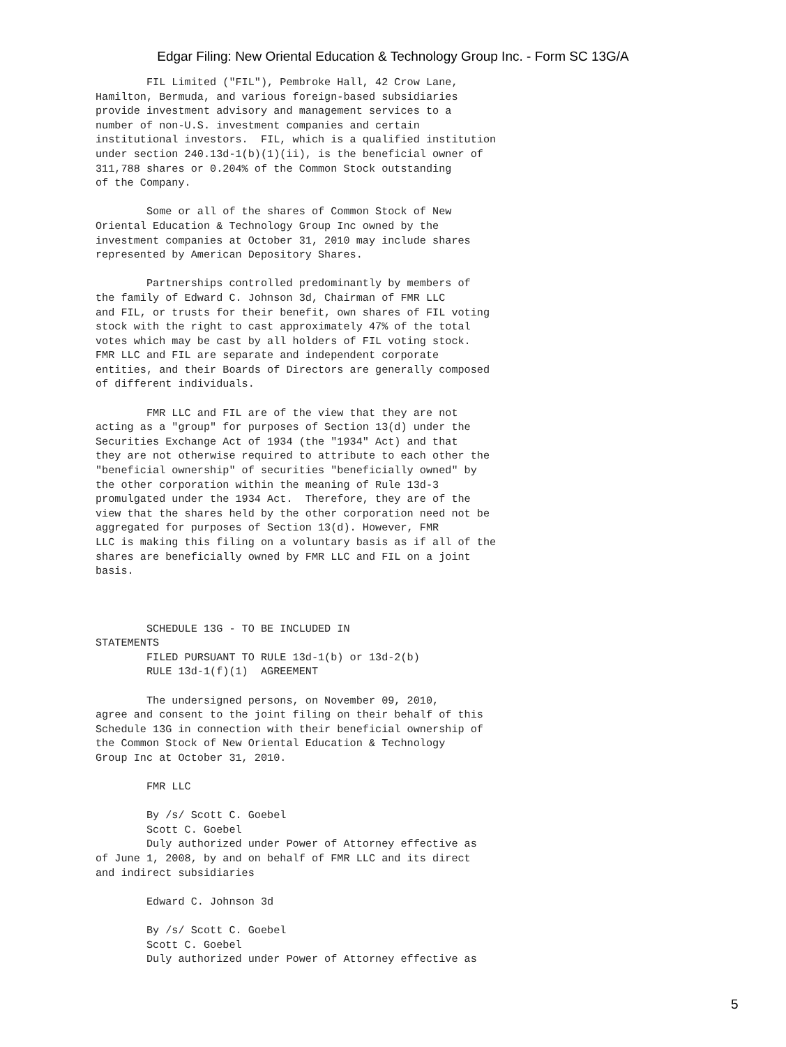Edgar Filing: New Oriental Education & Technology Group Inc. - Form SC 13G/A
        FIL Limited ("FIL"), Pembroke Hall, 42 Crow Lane,
Hamilton, Bermuda, and various foreign-based subsidiaries
provide investment advisory and management services to a
number of non-U.S. investment companies and certain
institutional investors.  FIL, which is a qualified institution
under section 240.13d-1(b)(1)(ii), is the beneficial owner of
311,788 shares or 0.204% of the Common Stock outstanding
of the Company.

        Some or all of the shares of Common Stock of New
Oriental Education & Technology Group Inc owned by the
investment companies at October 31, 2010 may include shares
represented by American Depository Shares.

        Partnerships controlled predominantly by members of
the family of Edward C. Johnson 3d, Chairman of FMR LLC
and FIL, or trusts for their benefit, own shares of FIL voting
stock with the right to cast approximately 47% of the total
votes which may be cast by all holders of FIL voting stock.
FMR LLC and FIL are separate and independent corporate
entities, and their Boards of Directors are generally composed
of different individuals.

        FMR LLC and FIL are of the view that they are not
acting as a "group" for purposes of Section 13(d) under the
Securities Exchange Act of 1934 (the "1934" Act) and that
they are not otherwise required to attribute to each other the
"beneficial ownership" of securities "beneficially owned" by
the other corporation within the meaning of Rule 13d-3
promulgated under the 1934 Act.  Therefore, they are of the
view that the shares held by the other corporation need not be
aggregated for purposes of Section 13(d). However, FMR
LLC is making this filing on a voluntary basis as if all of the
shares are beneficially owned by FMR LLC and FIL on a joint
basis.



        SCHEDULE 13G - TO BE INCLUDED IN
STATEMENTS
        FILED PURSUANT TO RULE 13d-1(b) or 13d-2(b)
        RULE 13d-1(f)(1)  AGREEMENT

        The undersigned persons, on November 09, 2010,
agree and consent to the joint filing on their behalf of this
Schedule 13G in connection with their beneficial ownership of
the Common Stock of New Oriental Education & Technology
Group Inc at October 31, 2010.

        FMR LLC

        By /s/ Scott C. Goebel
        Scott C. Goebel
        Duly authorized under Power of Attorney effective as
of June 1, 2008, by and on behalf of FMR LLC and its direct
and indirect subsidiaries

        Edward C. Johnson 3d

        By /s/ Scott C. Goebel
        Scott C. Goebel
        Duly authorized under Power of Attorney effective as
5